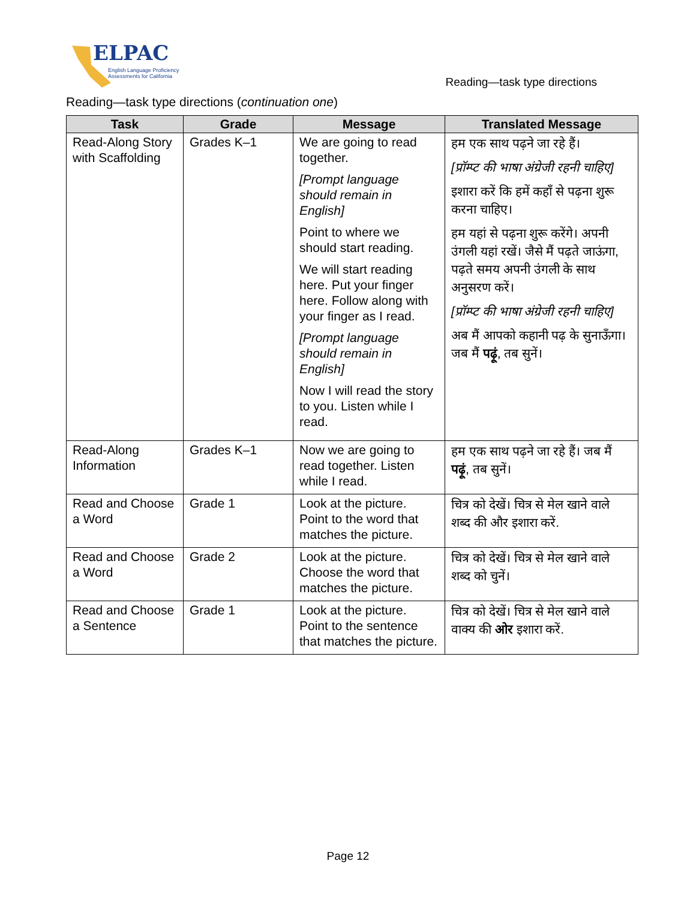ELPAC
English Language Proficiency
Assessments for California
Reading—task type directions
Reading—task type directions (continuation one)
| Task | Grade | Message | Translated Message |
| --- | --- | --- | --- |
| Read-Along Story with Scaffolding | Grades K–1 | We are going to read together. [Prompt language should remain in English] Point to where we should start reading. We will start reading here. Put your finger here. Follow along with your finger as I read. [Prompt language should remain in English] Now I will read the story to you. Listen while I read. | हम एक साथ पढ़ने जा रहे हैं। [प्रॉम्प्ट की भाषा अंग्रेजी रहनी चाहिए] इशारा करें कि हमें कहाँ से पढ़ना शुरू करना चाहिए। हम यहां से पढ़ना शुरू करेंगे। अपनी उंगली यहां रखें। जैसे मैं पढ़ते जाऊंगा, पढ़ते समय अपनी उंगली के साथ अनुसरण करें। [प्रॉम्प्ट की भाषा अंग्रेजी रहनी चाहिए] अब मैं आपको कहानी पढ़ के सुनाऊँगा। जब मैं पढ़ूं , तब सुनें। |
| Read-Along Information | Grades K–1 | Now we are going to read together. Listen while I read. | हम एक साथ पढ़ने जा रहे हैं। जब मैं पढ़ूं , तब सुनें। |
| Read and Choose a Word | Grade 1 | Look at the picture. Point to the word that matches the picture. | चित्र को देखें। चित्र से मेल खाने वाले शब्द की और इशारा करें. |
| Read and Choose a Word | Grade 2 | Look at the picture. Choose the word that matches the picture. | चित्र को देखें। चित्र से मेल खाने वाले शब्द को चुनें। |
| Read and Choose a Sentence | Grade 1 | Look at the picture. Point to the sentence that matches the picture. | चित्र को देखें। चित्र से मेल खाने वाले वाक्य की ओर इशारा करें. |
Page 12